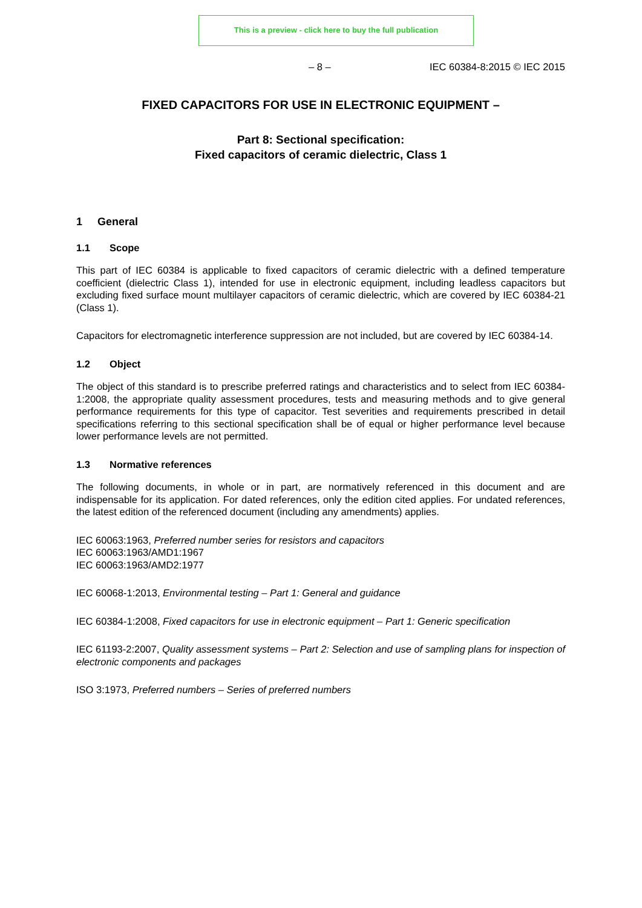This is a preview - click here to buy the full publication
– 8 – IEC 60384-8:2015 © IEC 2015
FIXED CAPACITORS FOR USE IN ELECTRONIC EQUIPMENT –
Part 8: Sectional specification:
Fixed capacitors of ceramic dielectric, Class 1
1 General
1.1 Scope
This part of IEC 60384 is applicable to fixed capacitors of ceramic dielectric with a defined temperature coefficient (dielectric Class 1), intended for use in electronic equipment, including leadless capacitors but excluding fixed surface mount multilayer capacitors of ceramic dielectric, which are covered by IEC 60384-21 (Class 1).
Capacitors for electromagnetic interference suppression are not included, but are covered by IEC 60384-14.
1.2 Object
The object of this standard is to prescribe preferred ratings and characteristics and to select from IEC 60384-1:2008, the appropriate quality assessment procedures, tests and measuring methods and to give general performance requirements for this type of capacitor. Test severities and requirements prescribed in detail specifications referring to this sectional specification shall be of equal or higher performance level because lower performance levels are not permitted.
1.3 Normative references
The following documents, in whole or in part, are normatively referenced in this document and are indispensable for its application. For dated references, only the edition cited applies. For undated references, the latest edition of the referenced document (including any amendments) applies.
IEC 60063:1963, Preferred number series for resistors and capacitors
IEC 60063:1963/AMD1:1967
IEC 60063:1963/AMD2:1977
IEC 60068-1:2013, Environmental testing – Part 1: General and guidance
IEC 60384-1:2008, Fixed capacitors for use in electronic equipment – Part 1: Generic specification
IEC 61193-2:2007, Quality assessment systems – Part 2: Selection and use of sampling plans for inspection of electronic components and packages
ISO 3:1973, Preferred numbers – Series of preferred numbers